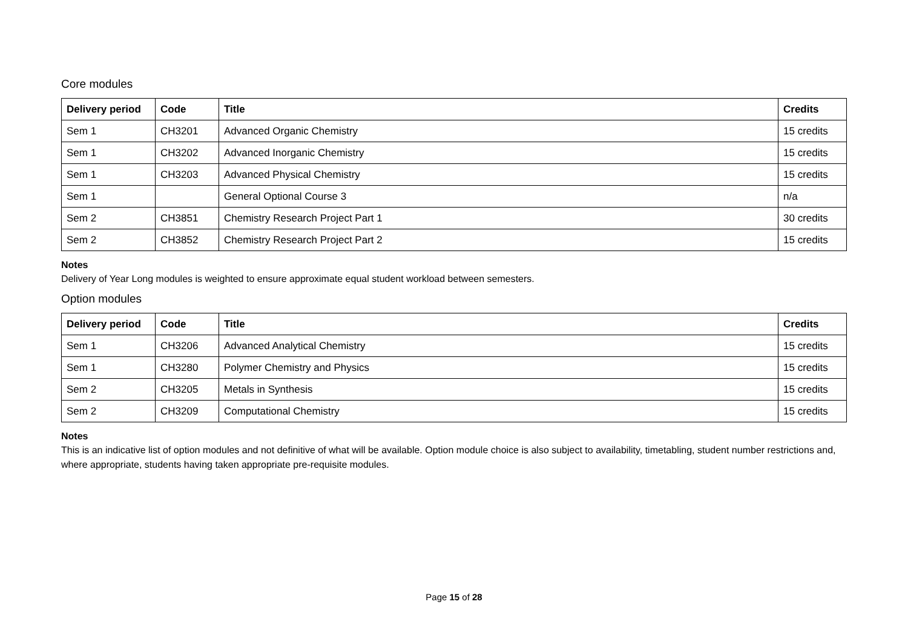Core modules
| Delivery period | Code | Title | Credits |
| --- | --- | --- | --- |
| Sem 1 | CH3201 | Advanced Organic Chemistry | 15 credits |
| Sem 1 | CH3202 | Advanced Inorganic Chemistry | 15 credits |
| Sem 1 | CH3203 | Advanced Physical Chemistry | 15 credits |
| Sem 1 | | General Optional Course 3 | n/a |
| Sem 2 | CH3851 | Chemistry Research Project Part 1 | 30 credits |
| Sem 2 | CH3852 | Chemistry Research Project Part 2 | 15 credits |
Notes
Delivery of Year Long modules is weighted to ensure approximate equal student workload between semesters.
Option modules
| Delivery period | Code | Title | Credits |
| --- | --- | --- | --- |
| Sem 1 | CH3206 | Advanced Analytical Chemistry | 15 credits |
| Sem 1 | CH3280 | Polymer Chemistry and Physics | 15 credits |
| Sem 2 | CH3205 | Metals in Synthesis | 15 credits |
| Sem 2 | CH3209 | Computational Chemistry | 15 credits |
Notes
This is an indicative list of option modules and not definitive of what will be available. Option module choice is also subject to availability, timetabling, student number restrictions and, where appropriate, students having taken appropriate pre-requisite modules.
Page 15 of 28